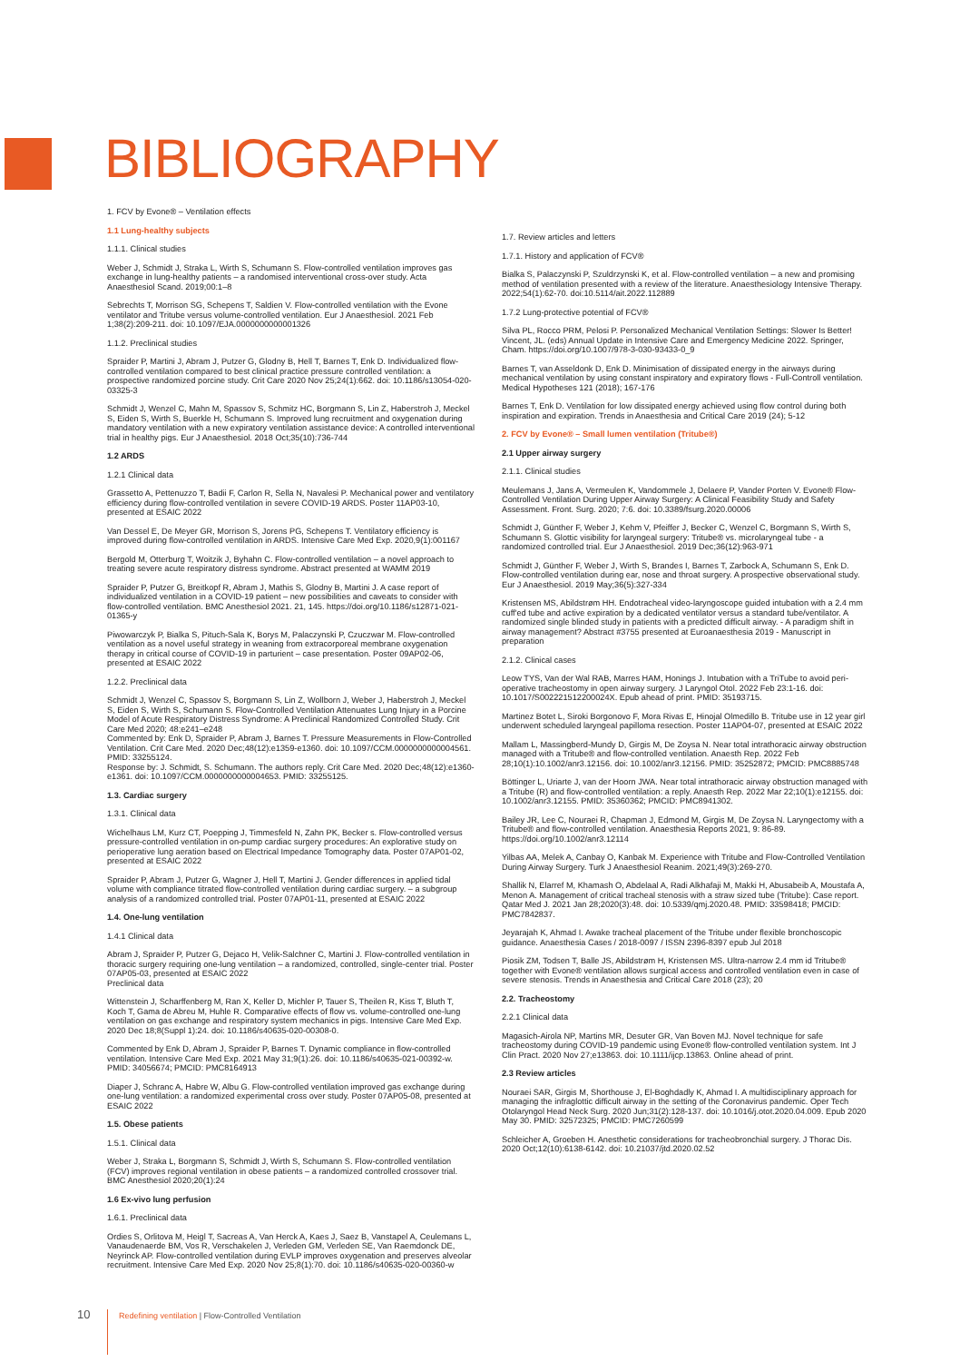BIBLIOGRAPHY
1. FCV by Evone® – Ventilation effects
1.1 Lung-healthy subjects
1.1.1. Clinical studies
Weber J, Schmidt J, Straka L, Wirth S, Schumann S. Flow-controlled ventilation improves gas exchange in lung-healthy patients – a randomised interventional cross-over study. Acta Anaesthesiol Scand. 2019;00:1–8
Sebrechts T, Morrison SG, Schepens T, Saldien V. Flow-controlled ventilation with the Evone ventilator and Tritube versus volume-controlled ventilation. Eur J Anaesthesiol. 2021 Feb 1;38(2):209-211. doi: 10.1097/EJA.0000000000001326
1.1.2. Preclinical studies
Spraider P, Martini J, Abram J, Putzer G, Glodny B, Hell T, Barnes T, Enk D. Individualized flow-controlled ventilation compared to best clinical practice pressure controlled ventilation: a prospective randomized porcine study. Crit Care 2020 Nov 25;24(1):662. doi: 10.1186/s13054-020-03325-3
Schmidt J, Wenzel C, Mahn M, Spassov S, Schmitz HC, Borgmann S, Lin Z, Haberstroh J, Meckel S, Eiden S, Wirth S, Buerkle H, Schumann S. Improved lung recruitment and oxygenation during mandatory ventilation with a new expiratory ventilation assistance device: A controlled interventional trial in healthy pigs. Eur J Anaesthesiol. 2018 Oct;35(10):736-744
1.2 ARDS
1.2.1 Clinical data
Grassetto A, Pettenuzzo T, Badii F, Carlon R, Sella N, Navalesi P. Mechanical power and ventilatory efficiency during flow-controlled ventilation in severe COVID-19 ARDS. Poster 11AP03-10, presented at ESAIC 2022
Van Dessel E, De Meyer GR, Morrison S, Jorens PG, Schepens T. Ventilatory efficiency is improved during flow-controlled ventilation in ARDS. Intensive Care Med Exp. 2020,9(1):001167
Bergold M, Otterburg T, Woitzik J, Byhahn C. Flow-controlled ventilation – a novel approach to treating severe acute respiratory distress syndrome. Abstract presented at WAMM 2019
Spraider P, Putzer G, Breitkopf R, Abram J, Mathis S, Glodny B, Martini J. A case report of individualized ventilation in a COVID-19 patient – new possibilities and caveats to consider with flow-controlled ventilation. BMC Anesthesiol 2021. 21, 145. https://doi.org/10.1186/s12871-021-01365-y
Piwowarczyk P, Bialka S, Pituch-Sala K, Borys M, Palaczynski P, Czuczwar M. Flow-controlled ventilation as a novel useful strategy in weaning from extracorporeal membrane oxygenation therapy in critical course of COVID-19 in parturient – case presentation. Poster 09AP02-06, presented at ESAIC 2022
1.2.2. Preclinical data
Schmidt J, Wenzel C, Spassov S, Borgmann S, Lin Z, Wollborn J, Weber J, Haberstroh J, Meckel S, Eiden S, Wirth S, Schumann S. Flow-Controlled Ventilation Attenuates Lung Injury in a Porcine Model of Acute Respiratory Distress Syndrome: A Preclinical Randomized Controlled Study. Crit Care Med 2020; 48:e241–e248
Commented by: Enk D, Spraider P, Abram J, Barnes T. Pressure Measurements in Flow-Controlled Ventilation. Crit Care Med. 2020 Dec;48(12):e1359-e1360. doi: 10.1097/CCM.0000000000004561. PMID: 33255124.
Response by: J. Schmidt, S. Schumann. The authors reply. Crit Care Med. 2020 Dec;48(12):e1360-e1361. doi: 10.1097/CCM.0000000000004653. PMID: 33255125.
1.3. Cardiac surgery
1.3.1. Clinical data
Wichelhaus LM, Kurz CT, Poepping J, Timmesfeld N, Zahn PK, Becker s. Flow-controlled versus pressure-controlled ventilation in on-pump cardiac surgery procedures: An explorative study on perioperative lung aeration based on Electrical Impedance Tomography data. Poster 07AP01-02, presented at ESAIC 2022
Spraider P, Abram J, Putzer G, Wagner J, Hell T, Martini J. Gender differences in applied tidal volume with compliance titrated flow-controlled ventilation during cardiac surgery. – a subgroup analysis of a randomized controlled trial. Poster 07AP01-11, presented at ESAIC 2022
1.4. One-lung ventilation
1.4.1 Clinical data
Abram J, Spraider P, Putzer G, Dejaco H, Velik-Salchner C, Martini J. Flow-controlled ventilation in thoracic surgery requiring one-lung ventilation – a randomized, controlled, single-center trial. Poster 07AP05-03, presented at ESAIC 2022
Preclinical data
Wittenstein J, Scharffenberg M, Ran X, Keller D, Michler P, Tauer S, Theilen R, Kiss T, Bluth T, Koch T, Gama de Abreu M, Huhle R. Comparative effects of flow vs. volume-controlled one-lung ventilation on gas exchange and respiratory system mechanics in pigs. Intensive Care Med Exp. 2020 Dec 18;8(Suppl 1):24. doi: 10.1186/s40635-020-00308-0.
Commented by Enk D, Abram J, Spraider P, Barnes T. Dynamic compliance in flow-controlled ventilation. Intensive Care Med Exp. 2021 May 31;9(1):26. doi: 10.1186/s40635-021-00392-w. PMID: 34056674; PMCID: PMC8164913
Diaper J, Schranc A, Habre W, Albu G. Flow-controlled ventilation improved gas exchange during one-lung ventilation: a randomized experimental cross over study. Poster 07AP05-08, presented at ESAIC 2022
1.5. Obese patients
1.5.1. Clinical data
Weber J, Straka L, Borgmann S, Schmidt J, Wirth S, Schumann S. Flow-controlled ventilation (FCV) improves regional ventilation in obese patients – a randomized controlled crossover trial. BMC Anesthesiol 2020;20(1):24
1.6 Ex-vivo lung perfusion
1.6.1. Preclinical data
Ordies S, Orlitova M, Heigl T, Sacreas A, Van Herck A, Kaes J, Saez B, Vanstapel A, Ceulemans L, Vanaudenaerde BM, Vos R, Verschakelen J, Verleden GM, Verleden SE, Van Raemdonck DE, Neyrinck AP. Flow-controlled ventilation during EVLP improves oxygenation and preserves alveolar recruitment. Intensive Care Med Exp. 2020 Nov 25;8(1):70. doi: 10.1186/s40635-020-00360-w
1.7. Review articles and letters
1.7.1. History and application of FCV®
Bialka S, Palaczynski P, Szuldrzynski K, et al. Flow-controlled ventilation – a new and promising method of ventilation presented with a review of the literature. Anaesthesiology Intensive Therapy. 2022;54(1):62-70. doi:10.5114/ait.2022.112889
1.7.2 Lung-protective potential of FCV®
Silva PL, Rocco PRM, Pelosi P. Personalized Mechanical Ventilation Settings: Slower Is Better! Vincent, JL. (eds) Annual Update in Intensive Care and Emergency Medicine 2022. Springer, Cham. https://doi.org/10.1007/978-3-030-93433-0_9
Barnes T, van Asseldonk D, Enk D. Minimisation of dissipated energy in the airways during mechanical ventilation by using constant inspiratory and expiratory flows - Full-Controll ventilation. Medical Hypotheses 121 (2018); 167-176
Barnes T, Enk D. Ventilation for low dissipated energy achieved using flow control during both inspiration and expiration. Trends in Anaesthesia and Critical Care 2019 (24); 5-12
2. FCV by Evone® – Small lumen ventilation (Tritube®)
2.1 Upper airway surgery
2.1.1. Clinical studies
Meulemans J, Jans A, Vermeulen K, Vandommele J, Delaere P, Vander Porten V. Evone® Flow-Controlled Ventilation During Upper Airway Surgery: A Clinical Feasibility Study and Safety Assessment. Front. Surg. 2020; 7:6. doi: 10.3389/fsurg.2020.00006
Schmidt J, Günther F, Weber J, Kehm V, Pfeiffer J, Becker C, Wenzel C, Borgmann S, Wirth S, Schumann S. Glottic visibility for laryngeal surgery: Tritube® vs. microlaryngeal tube - a randomized controlled trial. Eur J Anaesthesiol. 2019 Dec;36(12):963-971
Schmidt J, Günther F, Weber J, Wirth S, Brandes I, Barnes T, Zarbock A, Schumann S, Enk D. Flow-controlled ventilation during ear, nose and throat surgery. A prospective observational study. Eur J Anaesthesiol. 2019 May;36(5):327-334
Kristensen MS, Abildstrøm HH. Endotracheal video-laryngoscope guided intubation with a 2.4 mm cuff'ed tube and active expiration by a dedicated ventilator versus a standard tube/ventilator. A randomized single blinded study in patients with a predicted difficult airway. - A paradigm shift in airway management? Abstract #3755 presented at Euroanaesthesia 2019 - Manuscript in preparation
2.1.2. Clinical cases
Leow TYS, Van der Wal RAB, Marres HAM, Honings J. Intubation with a TriTube to avoid peri-operative tracheostomy in open airway surgery. J Laryngol Otol. 2022 Feb 23:1-16. doi: 10.1017/S002221512200024X. Epub ahead of print. PMID: 35193715.
Martinez Botet L, Siroki Borgonovo F, Mora Rivas E, Hinojal Olmedillo B. Tritube use in 12 year girl underwent scheduled laryngeal papilloma resection. Poster 11AP04-07, presented at ESAIC 2022
Mallam L, Massingberd-Mundy D, Girgis M, De Zoysa N. Near total intrathoracic airway obstruction managed with a Tritube® and flow-controlled ventilation. Anaesth Rep. 2022 Feb 28;10(1):10.1002/anr3.12156. doi: 10.1002/anr3.12156. PMID: 35252872; PMCID: PMC8885748
Böttinger L, Uriarte J, van der Hoorn JWA. Near total intrathoracic airway obstruction managed with a Tritube (R) and flow-controlled ventilation: a reply. Anaesth Rep. 2022 Mar 22;10(1):e12155. doi: 10.1002/anr3.12155. PMID: 35360362; PMCID: PMC8941302.
Bailey JR, Lee C, Nouraei R, Chapman J, Edmond M, Girgis M, De Zoysa N. Laryngectomy with a Tritube® and flow-controlled ventilation. Anaesthesia Reports 2021, 9: 86-89. https://doi.org/10.1002/anr3.12114
Yilbas AA, Melek A, Canbay O, Kanbak M. Experience with Tritube and Flow-Controlled Ventilation During Airway Surgery. Turk J Anaesthesiol Reanim. 2021;49(3):269-270.
Shallik N, Elarref M, Khamash O, Abdelaal A, Radi Alkhafaji M, Makki H, Abusabeib A, Moustafa A, Menon A. Management of critical tracheal stenosis with a straw sized tube (Tritube): Case report. Qatar Med J. 2021 Jan 28;2020(3):48. doi: 10.5339/qmj.2020.48. PMID: 33598418; PMCID: PMC7842837.
Jeyarajah K, Ahmad I. Awake tracheal placement of the Tritube under flexible bronchoscopic guidance. Anaesthesia Cases / 2018-0097 / ISSN 2396-8397 epub Jul 2018
Piosik ZM, Todsen T, Balle JS, Abildstrøm H, Kristensen MS. Ultra-narrow 2.4 mm id Tritube® together with Evone® ventilation allows surgical access and controlled ventilation even in case of severe stenosis. Trends in Anaesthesia and Critical Care 2018 (23); 20
2.2. Tracheostomy
2.2.1 Clinical data
Magasich-Airola NP, Martins MR, Desuter GR, Van Boven MJ. Novel technique for safe tracheostomy during COVID-19 pandemic using Evone® flow-controlled ventilation system. Int J Clin Pract. 2020 Nov 27;e13863. doi: 10.1111/ijcp.13863. Online ahead of print.
2.3 Review articles
Nouraei SAR, Girgis M, Shorthouse J, El-Boghdadly K, Ahmad I. A multidisciplinary approach for managing the infraglottic difficult airway in the setting of the Coronavirus pandemic. Oper Tech Otolaryngol Head Neck Surg. 2020 Jun;31(2):128-137. doi: 10.1016/j.otot.2020.04.009. Epub 2020 May 30. PMID: 32572325; PMCID: PMC7260599
Schleicher A, Groeben H. Anesthetic considerations for tracheobronchial surgery. J Thorac Dis. 2020 Oct;12(10):6138-6142. doi: 10.21037/jtd.2020.02.52
10 Redefining ventilation | Flow-Controlled Ventilation